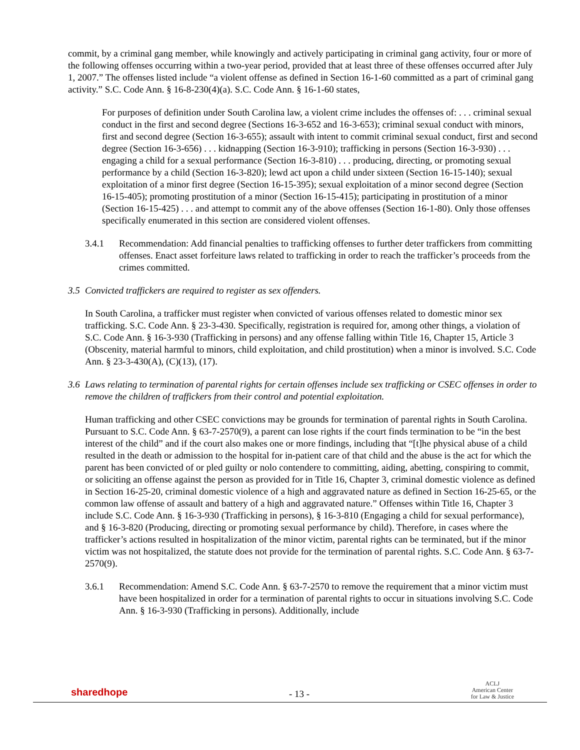commit, by a criminal gang member, while knowingly and actively participating in criminal gang activity, four or more of the following offenses occurring within a two-year period, provided that at least three of these offenses occurred after July 1, 2007.” The offenses listed include “a violent offense as defined in Section 16-1-60 committed as a part of criminal gang activity.” S.C. Code Ann. § 16-8-230(4)(a). S.C. Code Ann. § 16-1-60 states,
For purposes of definition under South Carolina law, a violent crime includes the offenses of: . . . criminal sexual conduct in the first and second degree (Sections 16-3-652 and 16-3-653); criminal sexual conduct with minors, first and second degree (Section 16-3-655); assault with intent to commit criminal sexual conduct, first and second degree (Section 16-3-656) . . . kidnapping (Section 16-3-910); trafficking in persons (Section 16-3-930) . . . engaging a child for a sexual performance (Section 16-3-810) . . . producing, directing, or promoting sexual performance by a child (Section 16-3-820); lewd act upon a child under sixteen (Section 16-15-140); sexual exploitation of a minor first degree (Section 16-15-395); sexual exploitation of a minor second degree (Section 16-15-405); promoting prostitution of a minor (Section 16-15-415); participating in prostitution of a minor (Section 16-15-425) . . . and attempt to commit any of the above offenses (Section 16-1-80). Only those offenses specifically enumerated in this section are considered violent offenses.
3.4.1 Recommendation: Add financial penalties to trafficking offenses to further deter traffickers from committing offenses. Enact asset forfeiture laws related to trafficking in order to reach the trafficker’s proceeds from the crimes committed.
3.5 Convicted traffickers are required to register as sex offenders.
In South Carolina, a trafficker must register when convicted of various offenses related to domestic minor sex trafficking. S.C. Code Ann. § 23-3-430. Specifically, registration is required for, among other things, a violation of S.C. Code Ann. § 16-3-930 (Trafficking in persons) and any offense falling within Title 16, Chapter 15, Article 3 (Obscenity, material harmful to minors, child exploitation, and child prostitution) when a minor is involved. S.C. Code Ann. § 23-3-430(A), (C)(13), (17).
3.6 Laws relating to termination of parental rights for certain offenses include sex trafficking or CSEC offenses in order to remove the children of traffickers from their control and potential exploitation.
Human trafficking and other CSEC convictions may be grounds for termination of parental rights in South Carolina. Pursuant to S.C. Code Ann. § 63-7-2570(9), a parent can lose rights if the court finds termination to be “in the best interest of the child” and if the court also makes one or more findings, including that “[t]he physical abuse of a child resulted in the death or admission to the hospital for in-patient care of that child and the abuse is the act for which the parent has been convicted of or pled guilty or nolo contendere to committing, aiding, abetting, conspiring to commit, or soliciting an offense against the person as provided for in Title 16, Chapter 3, criminal domestic violence as defined in Section 16-25-20, criminal domestic violence of a high and aggravated nature as defined in Section 16-25-65, or the common law offense of assault and battery of a high and aggravated nature.” Offenses within Title 16, Chapter 3 include S.C. Code Ann. § 16-3-930 (Trafficking in persons), § 16-3-810 (Engaging a child for sexual performance), and § 16-3-820 (Producing, directing or promoting sexual performance by child). Therefore, in cases where the trafficker’s actions resulted in hospitalization of the minor victim, parental rights can be terminated, but if the minor victim was not hospitalized, the statute does not provide for the termination of parental rights. S.C. Code Ann. § 63-7-2570(9).
3.6.1 Recommendation: Amend S.C. Code Ann. § 63-7-2570 to remove the requirement that a minor victim must have been hospitalized in order for a termination of parental rights to occur in situations involving S.C. Code Ann. § 16-3-930 (Trafficking in persons). Additionally, include
sharedhope
- 13 -
ACLJ
American Center
for Law & Justice